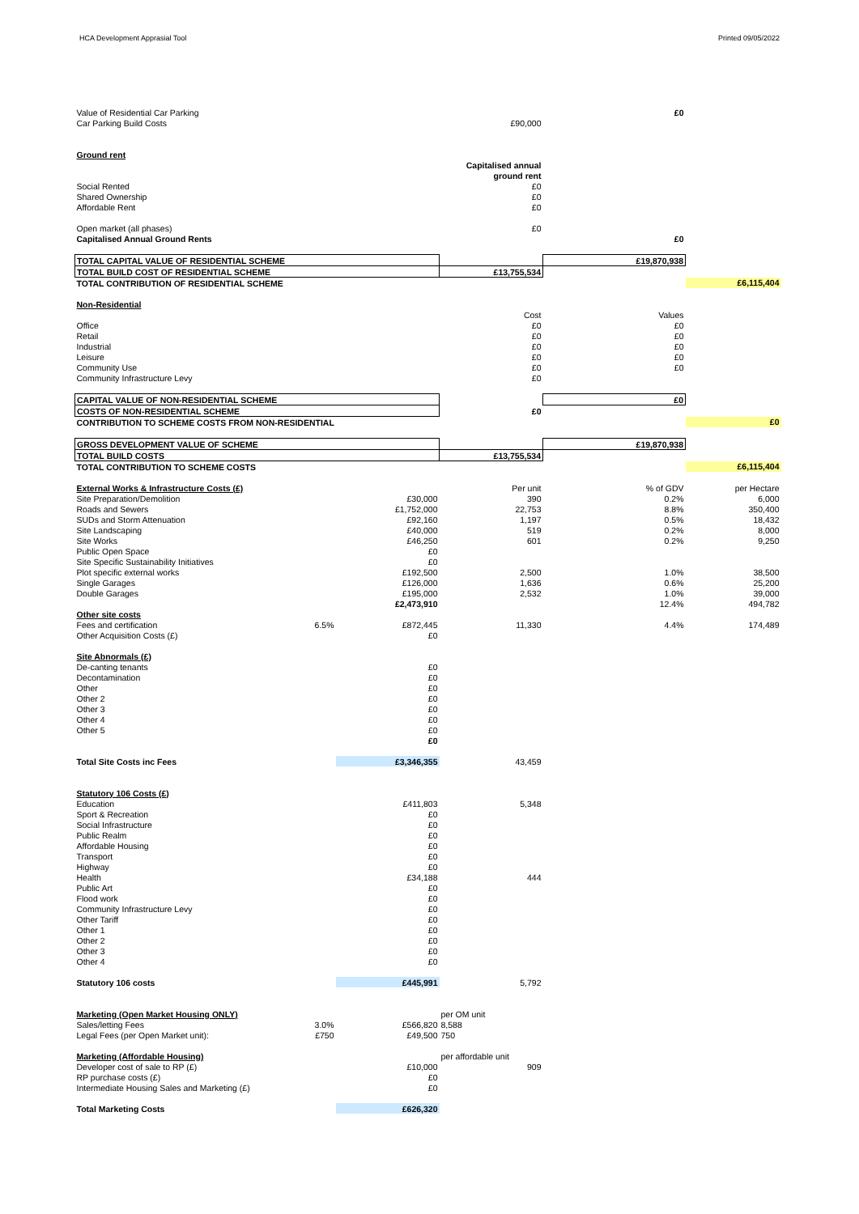HCA Development Apprasial Tool Printed 09/05/2022
| Value of Residential Car Parking | | | | £0 | |
| Car Parking Build Costs | | | £90,000 | | |
| Ground rent | | | | | |
| | | | Capitalised annual | | |
| | | | ground rent | | |
| Social Rented | | | £0 | | |
| Shared Ownership | | | £0 | | |
| Affordable Rent | | | £0 | | |
| Open market (all phases) | | | £0 | | |
| Capitalised Annual Ground Rents | | | | £0 | |
| TOTAL CAPITAL VALUE OF RESIDENTIAL SCHEME | | | | £19,870,938 | |
| TOTAL BUILD COST OF RESIDENTIAL SCHEME | | | £13,755,534 | | |
| TOTAL CONTRIBUTION OF RESIDENTIAL SCHEME | | | | | £6,115,404 |
| Non-Residential | | | | | |
| | | | Cost | Values | |
| Office | | | £0 | £0 | |
| Retail | | | £0 | £0 | |
| Industrial | | | £0 | £0 | |
| Leisure | | | £0 | £0 | |
| Community Use | | | £0 | £0 | |
| Community Infrastructure Levy | | | £0 | | |
| CAPITAL VALUE OF NON-RESIDENTIAL SCHEME | | | | £0 | |
| COSTS OF NON-RESIDENTIAL SCHEME | | | £0 | | |
| CONTRIBUTION TO SCHEME COSTS FROM NON-RESIDENTIAL | | | | | £0 |
| GROSS DEVELOPMENT VALUE OF SCHEME | | | | £19,870,938 | |
| TOTAL BUILD COSTS | | | £13,755,534 | | |
| TOTAL CONTRIBUTION TO SCHEME COSTS | | | | | £6,115,404 |
| External Works & Infrastructure Costs (£) | | | Per unit | % of GDV | per Hectare |
| Site Preparation/Demolition | | £30,000 | 390 | 0.2% | 6,000 |
| Roads and Sewers | | £1,752,000 | 22,753 | 8.8% | 350,400 |
| SUDs and Storm Attenuation | | £92,160 | 1,197 | 0.5% | 18,432 |
| Site Landscaping | | £40,000 | 519 | 0.2% | 8,000 |
| Site Works | | £46,250 | 601 | 0.2% | 9,250 |
| Public Open Space | | £0 | | | |
| Site Specific Sustainability Initiatives | | £0 | | | |
| Plot specific external works | | £192,500 | 2,500 | 1.0% | 38,500 |
| Single Garages | | £126,000 | 1,636 | 0.6% | 25,200 |
| Double Garages | | £195,000 | 2,532 | 1.0% | 39,000 |
| | | £2,473,910 | | 12.4% | 494,782 |
| Other site costs | | | | | |
| Fees and certification | 6.5% | £872,445 | 11,330 | 4.4% | 174,489 |
| Other Acquisition Costs (£) | | £0 | | | |
| Site Abnormals (£) | | | | | |
| De-canting tenants | | £0 | | | |
| Decontamination | | £0 | | | |
| Other | | £0 | | | |
| Other 2 | | £0 | | | |
| Other 3 | | £0 | | | |
| Other 4 | | £0 | | | |
| Other 5 | | £0 | | | |
| | | £0 | | | |
| Total Site Costs inc Fees | | £3,346,355 | 43,459 | | |
| Statutory 106 Costs (£) | | | | | |
| Education | | £411,803 | 5,348 | | |
| Sport & Recreation | | £0 | | | |
| Social Infrastructure | | £0 | | | |
| Public Realm | | £0 | | | |
| Affordable Housing | | £0 | | | |
| Transport | | £0 | | | |
| Highway | | £0 | | | |
| Health | | £34,188 | 444 | | |
| Public Art | | £0 | | | |
| Flood work | | £0 | | | |
| Community Infrastructure Levy | | £0 | | | |
| Other Tariff | | £0 | | | |
| Other 1 | | £0 | | | |
| Other 2 | | £0 | | | |
| Other 3 | | £0 | | | |
| Other 4 | | £0 | | | |
| Statutory 106 costs | | £445,991 | 5,792 | | |
| Marketing (Open Market Housing ONLY) | | | per OM unit | | |
| Sales/letting Fees | 3.0% | £566,820 | 8,588 | | |
| Legal Fees (per Open Market unit): | £750 | £49,500 | 750 | | |
| Marketing (Affordable Housing) | | | per affordable unit | | |
| Developer cost of sale to RP (£) | | £10,000 | 909 | | |
| RP purchase costs (£) | | £0 | | | |
| Intermediate Housing Sales and Marketing (£) | | £0 | | | |
| Total Marketing Costs | | £626,320 | | | |